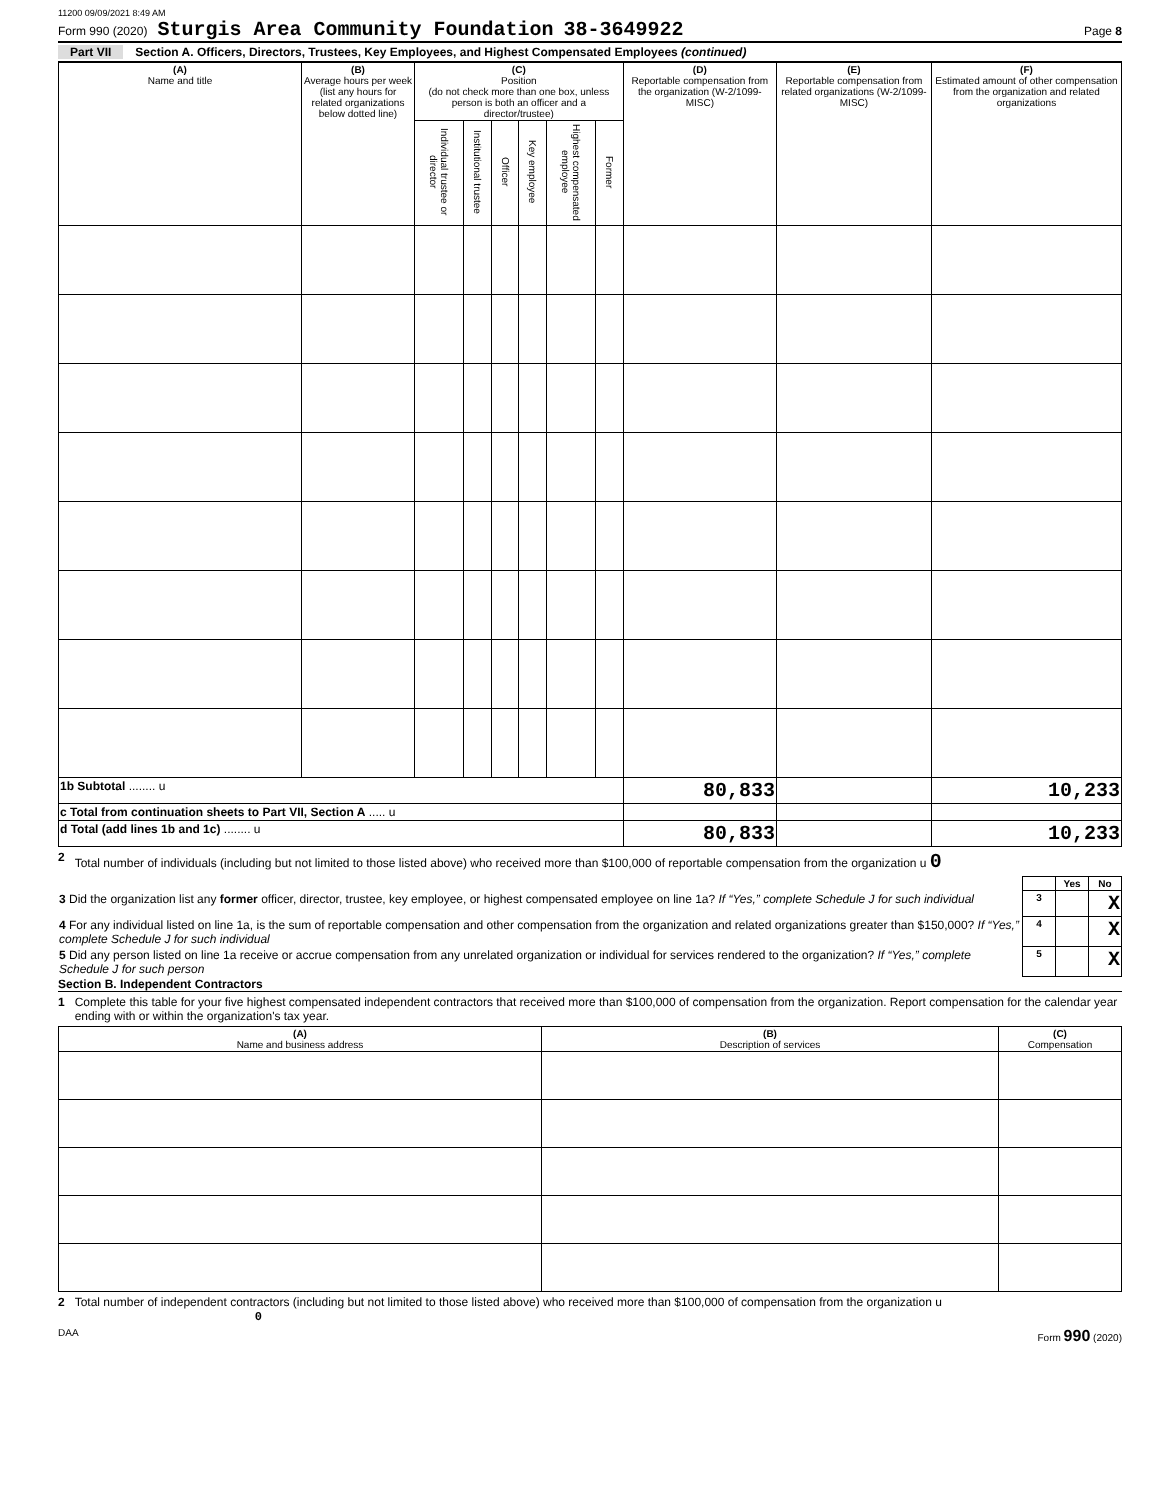11200 09/09/2021 8:49 AM
Form 990 (2020) Sturgis Area Community Foundation 38-3649922 Page 8
Part VII Section A. Officers, Directors, Trustees, Key Employees, and Highest Compensated Employees (continued)
| (A) Name and title | (B) Average hours per week (list any hours for related organizations below dotted line) | (C) Position (do not check more than one box, unless person is both an officer and a director/trustee) | | | | | | (D) Reportable compensation from the organization (W-2/1099-MISC) | (E) Reportable compensation from related organizations (W-2/1099-MISC) | (F) Estimated amount of other compensation from the organization and related organizations |
| --- | --- | --- | --- | --- | --- | --- | --- | --- | --- | --- |
| | | Individual trustee or director | Institutional trustee | Officer | Key employee | Highest compensated employee | Former | | | |
| 1b Subtotal ........ u | | | | | | | | 80,833 | | 10,233 |
| c Total from continuation sheets to Part VII, Section A ..... u | | | | | | | | | | |
| d Total (add lines 1b and 1c) ........ u | | | | | | | | 80,833 | | 10,233 |
2 Total number of individuals (including but not limited to those listed above) who received more than $100,000 of reportable compensation from the organization u 0
| | | Yes | No |
| 3 Did the organization list any former officer, director, trustee, key employee, or highest compensated employee on line 1a? If “Yes,” complete Schedule J for such individual | 3 | | X |
| 4 For any individual listed on line 1a, is the sum of reportable compensation and other compensation from the organization and related organizations greater than $150,000? If “Yes,” complete Schedule J for such individual | 4 | | X |
| 5 Did any person listed on line 1a receive or accrue compensation from any unrelated organization or individual for services rendered to the organization? If “Yes,” complete Schedule J for such person | 5 | | X |
Section B. Independent Contractors
1 Complete this table for your five highest compensated independent contractors that received more than $100,000 of compensation from the organization. Report compensation for the calendar year ending with or within the organization's tax year.
| (A) Name and business address | (B) Description of services | (C) Compensation |
| --- | --- | --- |
2 Total number of independent contractors (including but not limited to those listed above) who received more than $100,000 of compensation from the organization u 0
DAA Form 990 (2020)